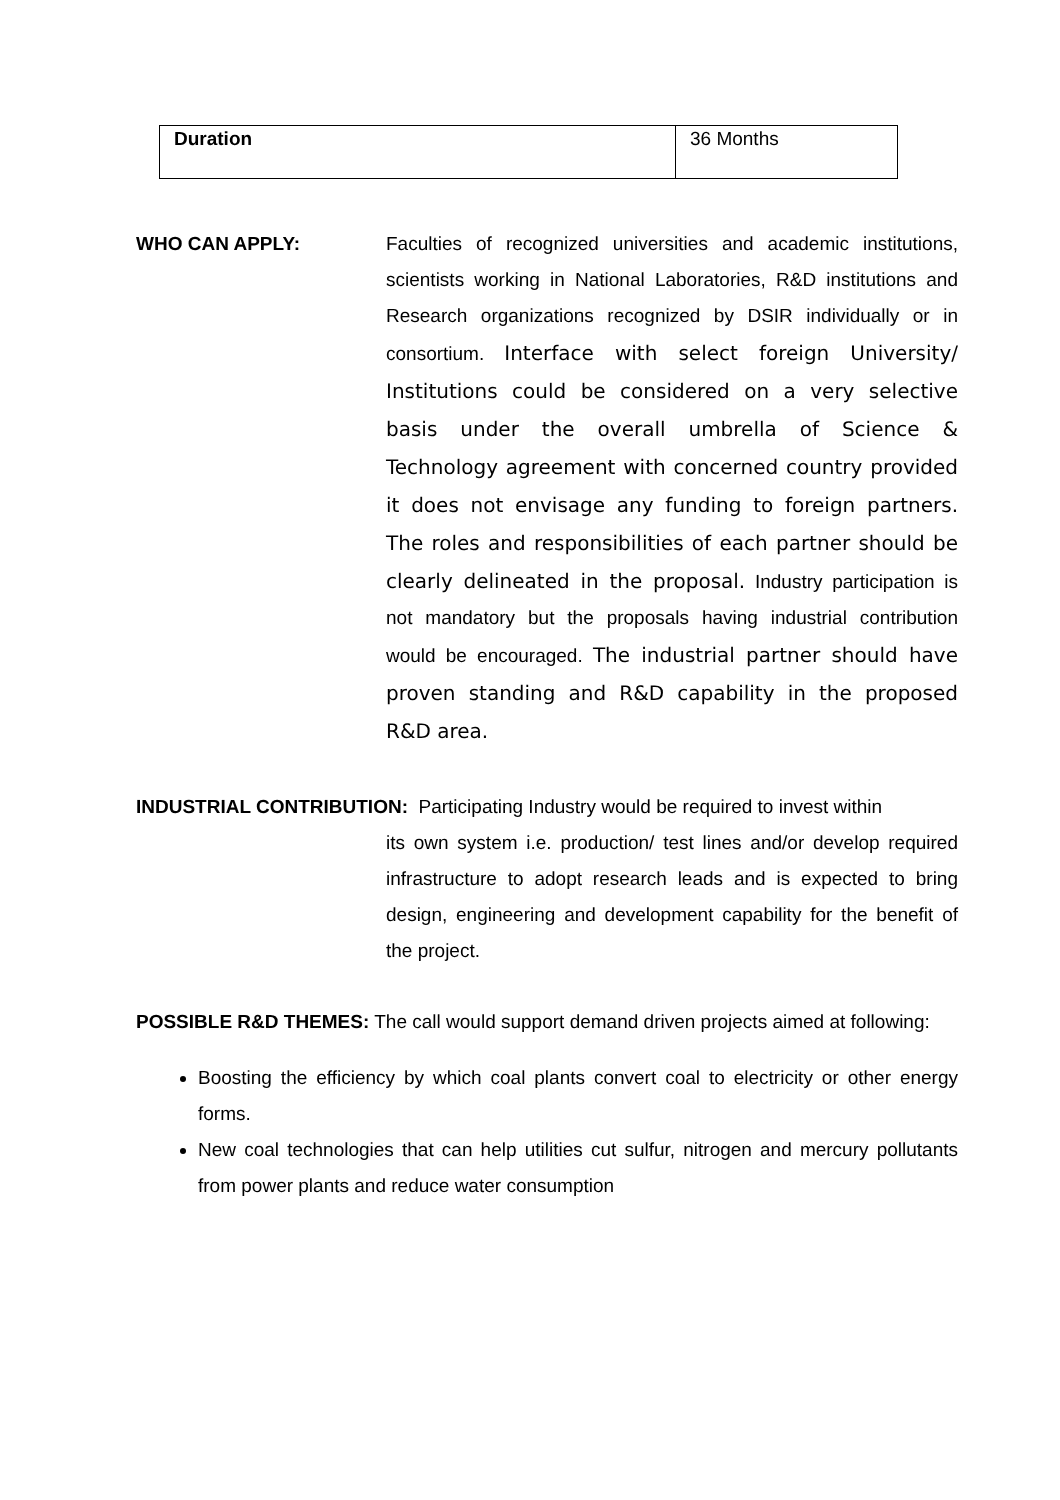| Duration | 36 Months |
WHO CAN APPLY: Faculties of recognized universities and academic institutions, scientists working in National Laboratories, R&D institutions and Research organizations recognized by DSIR individually or in consortium. Interface with select foreign University/ Institutions could be considered on a very selective basis under the overall umbrella of Science & Technology agreement with concerned country provided it does not envisage any funding to foreign partners. The roles and responsibilities of each partner should be clearly delineated in the proposal. Industry participation is not mandatory but the proposals having industrial contribution would be encouraged. The industrial partner should have proven standing and R&D capability in the proposed R&D area.
INDUSTRIAL CONTRIBUTION: Participating Industry would be required to invest within
its own system i.e. production/ test lines and/or develop required infrastructure to adopt research leads and is expected to bring design, engineering and development capability for the benefit of the project.
POSSIBLE R&D THEMES: The call would support demand driven projects aimed at following:
Boosting the efficiency by which coal plants convert coal to electricity or other energy forms.
New coal technologies that can help utilities cut sulfur, nitrogen and mercury pollutants from power plants and reduce water consumption